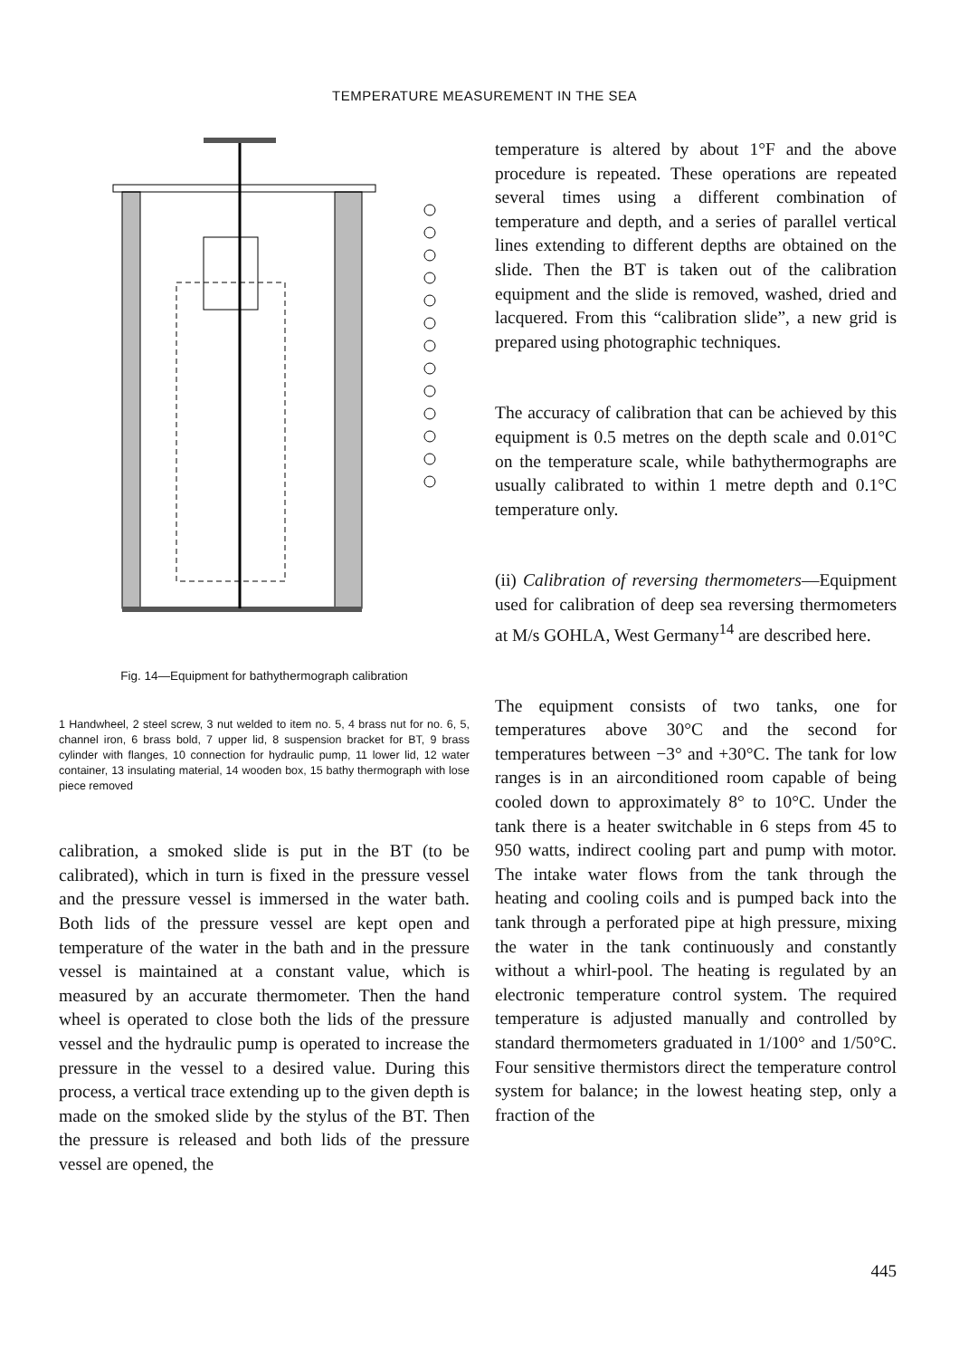TEMPERATURE MEASUREMENT IN THE SEA
Fig. 14—Equipment for bathythermograph calibration
1 Handwheel, 2 steel screw, 3 nut welded to item no. 5, 4 brass nut for no. 6, 5, channel iron, 6 brass bold, 7 upper lid, 8 suspension bracket for BT, 9 brass cylinder with flanges, 10 connection for hydraulic pump, 11 lower lid, 12 water container, 13 insulating material, 14 wooden box, 15 bathy thermograph with lose piece removed
calibration, a smoked slide is put in the BT (to be calibrated), which in turn is fixed in the pressure vessel and the pressure vessel is immersed in the water bath. Both lids of the pressure vessel are kept open and temperature of the water in the bath and in the pressure vessel is maintained at a constant value, which is measured by an accurate thermometer. Then the hand wheel is operated to close both the lids of the pressure vessel and the hydraulic pump is operated to increase the pressure in the vessel to a desired value. During this process, a vertical trace extending up to the given depth is made on the smoked slide by the stylus of the BT. Then the pressure is released and both lids of the pressure vessel are opened, the
temperature is altered by about 1°F and the above procedure is repeated. These operations are repeated several times using a different combination of temperature and depth, and a series of parallel vertical lines extending to different depths are obtained on the slide. Then the BT is taken out of the calibration equipment and the slide is removed, washed, dried and lacquered. From this “calibration slide”, a new grid is prepared using photographic techniques.
The accuracy of calibration that can be achieved by this equipment is 0.5 metres on the depth scale and 0.01°C on the temperature scale, while bathythermographs are usually calibrated to within 1 metre depth and 0.1°C temperature only.
(ii) Calibration of reversing thermometers—Equipment used for calibration of deep sea reversing thermometers at M/s GOHLA, West Germany<sup>14</sup> are described here.
The equipment consists of two tanks, one for temperatures above 30°C and the second for temperatures between −3° and +30°C. The tank for low ranges is in an airconditioned room capable of being cooled down to approximately 8° to 10°C. Under the tank there is a heater switchable in 6 steps from 45 to 950 watts, indirect cooling part and pump with motor. The intake water flows from the tank through the heating and cooling coils and is pumped back into the tank through a perforated pipe at high pressure, mixing the water in the tank continuously and constantly without a whirl-pool. The heating is regulated by an electronic temperature control system. The required temperature is adjusted manually and controlled by standard thermometers graduated in 1/100° and 1/50°C. Four sensitive thermistors direct the temperature control system for balance; in the lowest heating step, only a fraction of the
445